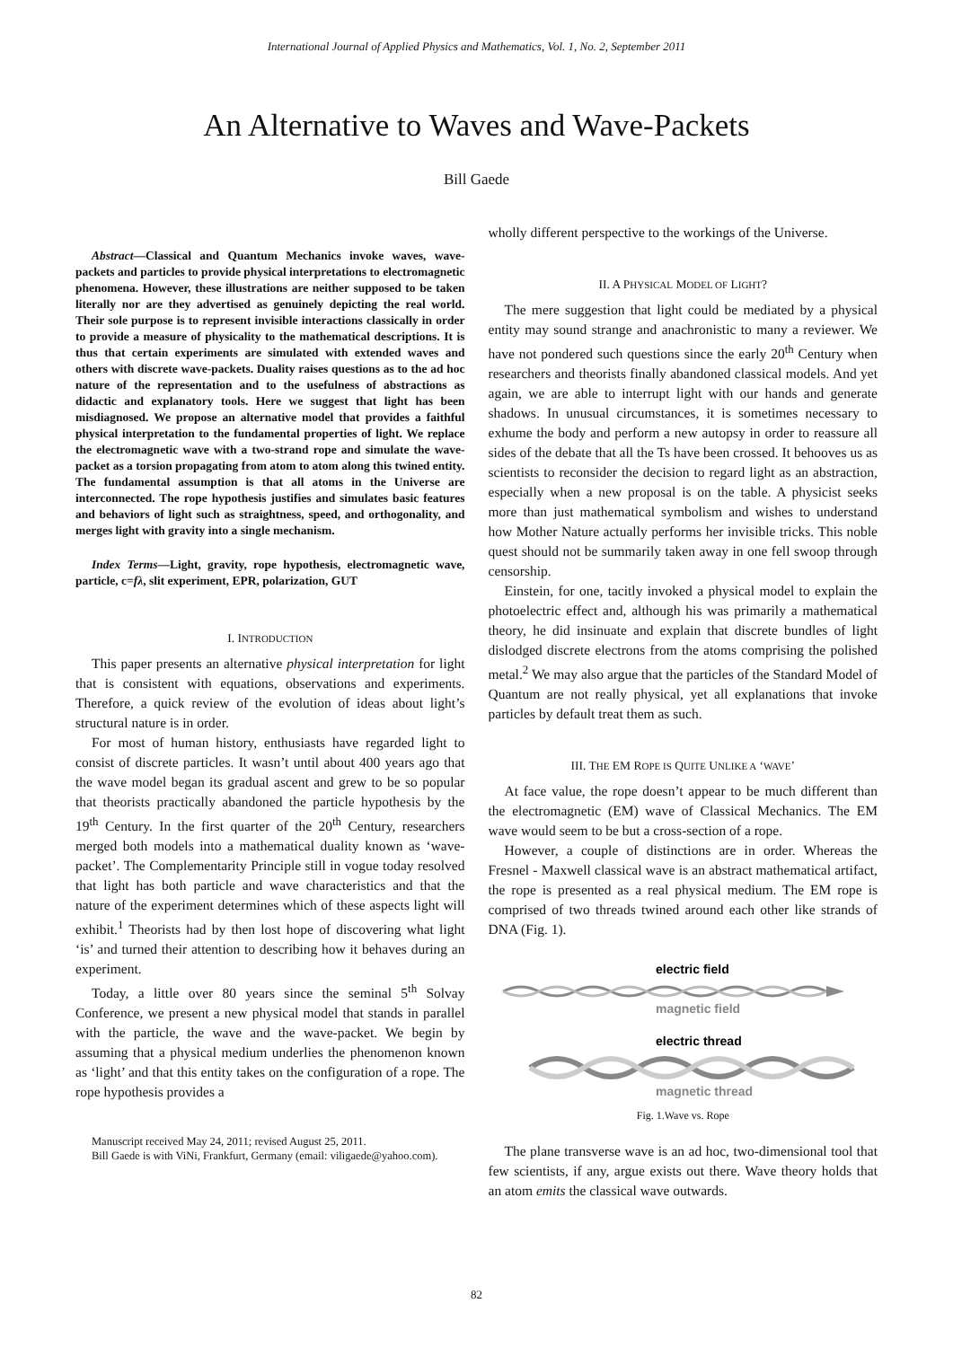International Journal of Applied Physics and Mathematics, Vol. 1, No. 2, September 2011
An Alternative to Waves and Wave-Packets
Bill Gaede
Abstract—Classical and Quantum Mechanics invoke waves, wave-packets and particles to provide physical interpretations to electromagnetic phenomena. However, these illustrations are neither supposed to be taken literally nor are they advertised as genuinely depicting the real world. Their sole purpose is to represent invisible interactions classically in order to provide a measure of physicality to the mathematical descriptions. It is thus that certain experiments are simulated with extended waves and others with discrete wave-packets. Duality raises questions as to the ad hoc nature of the representation and to the usefulness of abstractions as didactic and explanatory tools. Here we suggest that light has been misdiagnosed. We propose an alternative model that provides a faithful physical interpretation to the fundamental properties of light. We replace the electromagnetic wave with a two-strand rope and simulate the wave-packet as a torsion propagating from atom to atom along this twined entity. The fundamental assumption is that all atoms in the Universe are interconnected. The rope hypothesis justifies and simulates basic features and behaviors of light such as straightness, speed, and orthogonality, and merges light with gravity into a single mechanism.
Index Terms—Light, gravity, rope hypothesis, electromagnetic wave, particle, c=fλ, slit experiment, EPR, polarization, GUT
I. INTRODUCTION
This paper presents an alternative physical interpretation for light that is consistent with equations, observations and experiments. Therefore, a quick review of the evolution of ideas about light’s structural nature is in order.
For most of human history, enthusiasts have regarded light to consist of discrete particles. It wasn’t until about 400 years ago that the wave model began its gradual ascent and grew to be so popular that theorists practically abandoned the particle hypothesis by the 19<sup>th</sup> Century. In the first quarter of the 20<sup>th</sup> Century, researchers merged both models into a mathematical duality known as ‘wave-packet’. The Complementarity Principle still in vogue today resolved that light has both particle and wave characteristics and that the nature of the experiment determines which of these aspects light will exhibit.<sup>1</sup> Theorists had by then lost hope of discovering what light ‘is’ and turned their attention to describing how it behaves during an experiment.
Today, a little over 80 years since the seminal 5<sup>th</sup> Solvay Conference, we present a new physical model that stands in parallel with the particle, the wave and the wave-packet. We begin by assuming that a physical medium underlies the phenomenon known as ‘light’ and that this entity takes on the configuration of a rope. The rope hypothesis provides a
Manuscript received May 24, 2011; revised August 25, 2011.
Bill Gaede is with ViNi, Frankfurt, Germany (email: viligaede@yahoo.com).
wholly different perspective to the workings of the Universe.
II. A PHYSICAL MODEL OF LIGHT?
The mere suggestion that light could be mediated by a physical entity may sound strange and anachronistic to many a reviewer. We have not pondered such questions since the early 20<sup>th</sup> Century when researchers and theorists finally abandoned classical models. And yet again, we are able to interrupt light with our hands and generate shadows. In unusual circumstances, it is sometimes necessary to exhume the body and perform a new autopsy in order to reassure all sides of the debate that all the Ts have been crossed. It behooves us as scientists to reconsider the decision to regard light as an abstraction, especially when a new proposal is on the table. A physicist seeks more than just mathematical symbolism and wishes to understand how Mother Nature actually performs her invisible tricks. This noble quest should not be summarily taken away in one fell swoop through censorship.
Einstein, for one, tacitly invoked a physical model to explain the photoelectric effect and, although his was primarily a mathematical theory, he did insinuate and explain that discrete bundles of light dislodged discrete electrons from the atoms comprising the polished metal.<sup>2</sup> We may also argue that the particles of the Standard Model of Quantum are not really physical, yet all explanations that invoke particles by default treat them as such.
III. THE EM ROPE IS QUITE UNLIKE A ‘WAVE’
At face value, the rope doesn’t appear to be much different than the electromagnetic (EM) wave of Classical Mechanics. The EM wave would seem to be but a cross-section of a rope.
However, a couple of distinctions are in order. Whereas the Fresnel - Maxwell classical wave is an abstract mathematical artifact, the rope is presented as a real physical medium. The EM rope is comprised of two threads twined around each other like strands of DNA (Fig. 1).
electric field
magnetic field
electric thread
magnetic thread
Fig. 1.Wave vs. Rope
The plane transverse wave is an ad hoc, two-dimensional tool that few scientists, if any, argue exists out there. Wave theory holds that an atom emits the classical wave outwards.
82